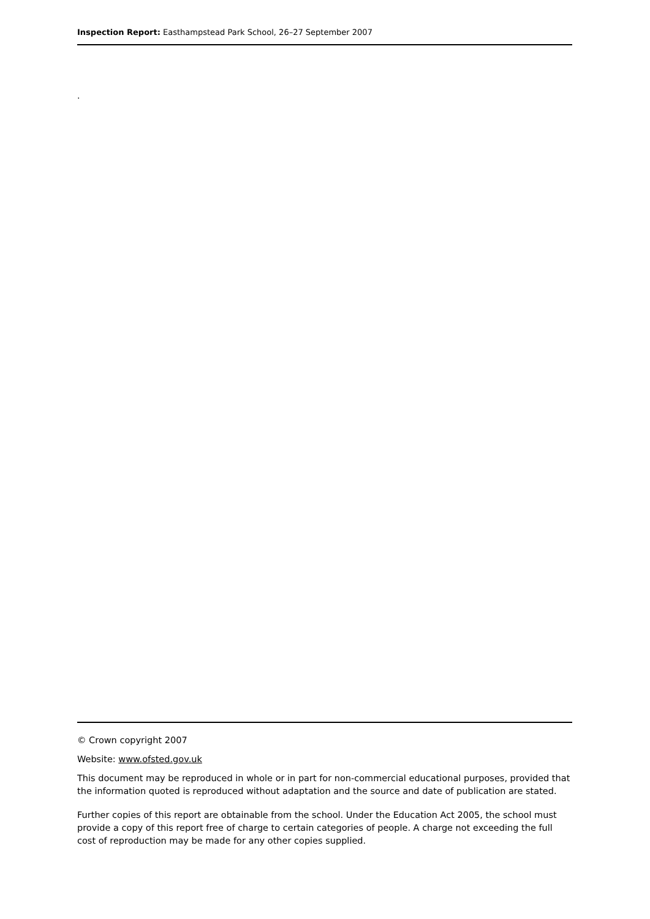Inspection Report: Easthampstead Park School, 26–27 September 2007
.
© Crown copyright 2007
Website: www.ofsted.gov.uk
This document may be reproduced in whole or in part for non-commercial educational purposes, provided that the information quoted is reproduced without adaptation and the source and date of publication are stated.
Further copies of this report are obtainable from the school. Under the Education Act 2005, the school must provide a copy of this report free of charge to certain categories of people. A charge not exceeding the full cost of reproduction may be made for any other copies supplied.